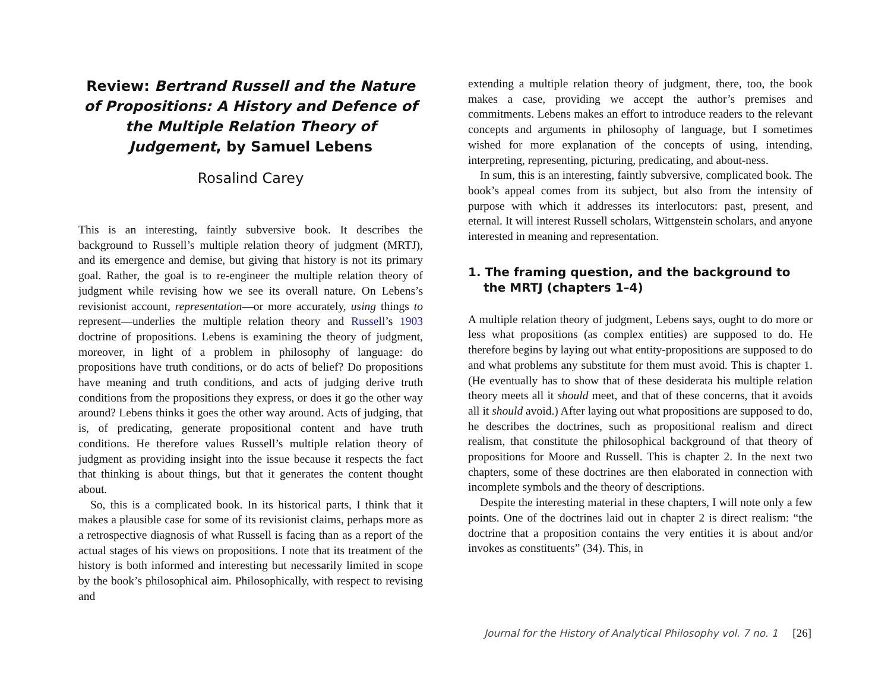Review: Bertrand Russell and the Nature of Propositions: A History and Defence of the Multiple Relation Theory of Judgement, by Samuel Lebens
Rosalind Carey
This is an interesting, faintly subversive book. It describes the background to Russell’s multiple relation theory of judgment (MRTJ), and its emergence and demise, but giving that history is not its primary goal. Rather, the goal is to re-engineer the multiple relation theory of judgment while revising how we see its overall nature. On Lebens’s revisionist account, representation—or more accurately, using things to represent—underlies the multiple relation theory and Russell’s 1903 doctrine of propositions. Lebens is examining the theory of judgment, moreover, in light of a problem in philosophy of language: do propositions have truth conditions, or do acts of belief? Do propositions have meaning and truth conditions, and acts of judging derive truth conditions from the propositions they express, or does it go the other way around? Lebens thinks it goes the other way around. Acts of judging, that is, of predicating, generate propositional content and have truth conditions. He therefore values Russell’s multiple relation theory of judgment as providing insight into the issue because it respects the fact that thinking is about things, but that it generates the content thought about.
So, this is a complicated book. In its historical parts, I think that it makes a plausible case for some of its revisionist claims, perhaps more as a retrospective diagnosis of what Russell is facing than as a report of the actual stages of his views on propositions. I note that its treatment of the history is both informed and interesting but necessarily limited in scope by the book’s philosophical aim. Philosophically, with respect to revising and
extending a multiple relation theory of judgment, there, too, the book makes a case, providing we accept the author’s premises and commitments. Lebens makes an effort to introduce readers to the relevant concepts and arguments in philosophy of language, but I sometimes wished for more explanation of the concepts of using, intending, interpreting, representing, picturing, predicating, and about-ness.
In sum, this is an interesting, faintly subversive, complicated book. The book’s appeal comes from its subject, but also from the intensity of purpose with which it addresses its interlocutors: past, present, and eternal. It will interest Russell scholars, Wittgenstein scholars, and anyone interested in meaning and representation.
1. The framing question, and the background to the MRTJ (chapters 1–4)
A multiple relation theory of judgment, Lebens says, ought to do more or less what propositions (as complex entities) are supposed to do. He therefore begins by laying out what entity-propositions are supposed to do and what problems any substitute for them must avoid. This is chapter 1. (He eventually has to show that of these desiderata his multiple relation theory meets all it should meet, and that of these concerns, that it avoids all it should avoid.) After laying out what propositions are supposed to do, he describes the doctrines, such as propositional realism and direct realism, that constitute the philosophical background of that theory of propositions for Moore and Russell. This is chapter 2. In the next two chapters, some of these doctrines are then elaborated in connection with incomplete symbols and the theory of descriptions.
Despite the interesting material in these chapters, I will note only a few points. One of the doctrines laid out in chapter 2 is direct realism: “the doctrine that a proposition contains the very entities it is about and/or invokes as constituents” (34). This, in
Journal for the History of Analytical Philosophy vol. 7 no. 1 [26]